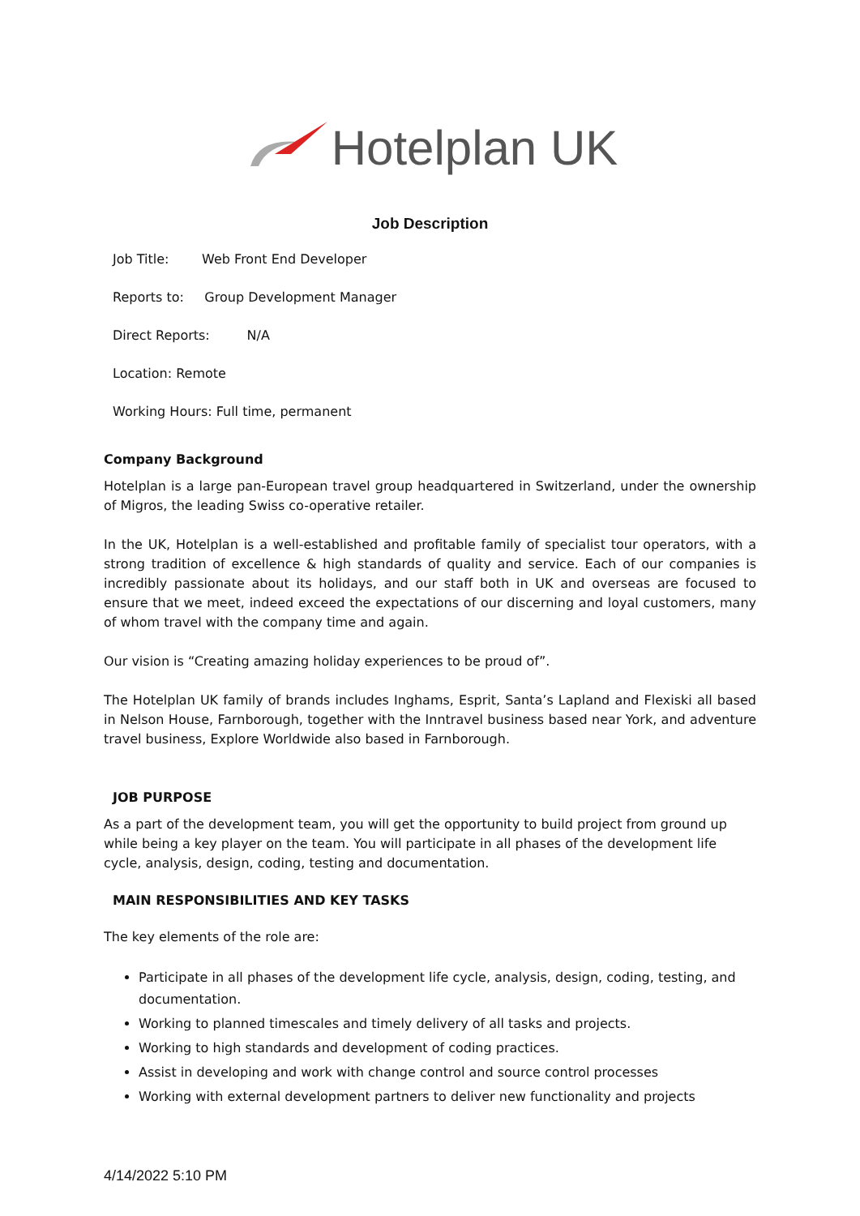Hotelplan UK
Job Description
Job Title: Web Front End Developer
Reports to: Group Development Manager
Direct Reports: N/A
Location: Remote
Working Hours: Full time, permanent
Company Background
Hotelplan is a large pan-European travel group headquartered in Switzerland, under the ownership of Migros, the leading Swiss co-operative retailer.
In the UK, Hotelplan is a well-established and profitable family of specialist tour operators, with a strong tradition of excellence & high standards of quality and service. Each of our companies is incredibly passionate about its holidays, and our staff both in UK and overseas are focused to ensure that we meet, indeed exceed the expectations of our discerning and loyal customers, many of whom travel with the company time and again.
Our vision is “Creating amazing holiday experiences to be proud of”.
The Hotelplan UK family of brands includes Inghams, Esprit, Santa’s Lapland and Flexiski all based in Nelson House, Farnborough, together with the Inntravel business based near York, and adventure travel business, Explore Worldwide also based in Farnborough.
JOB PURPOSE
As a part of the development team, you will get the opportunity to build project from ground up while being a key player on the team. You will participate in all phases of the development life cycle, analysis, design, coding, testing and documentation.
MAIN RESPONSIBILITIES AND KEY TASKS
The key elements of the role are:
Participate in all phases of the development life cycle, analysis, design, coding, testing, and documentation.
Working to planned timescales and timely delivery of all tasks and projects.
Working to high standards and development of coding practices.
Assist in developing and work with change control and source control processes
Working with external development partners to deliver new functionality and projects
4/14/2022 5:10 PM